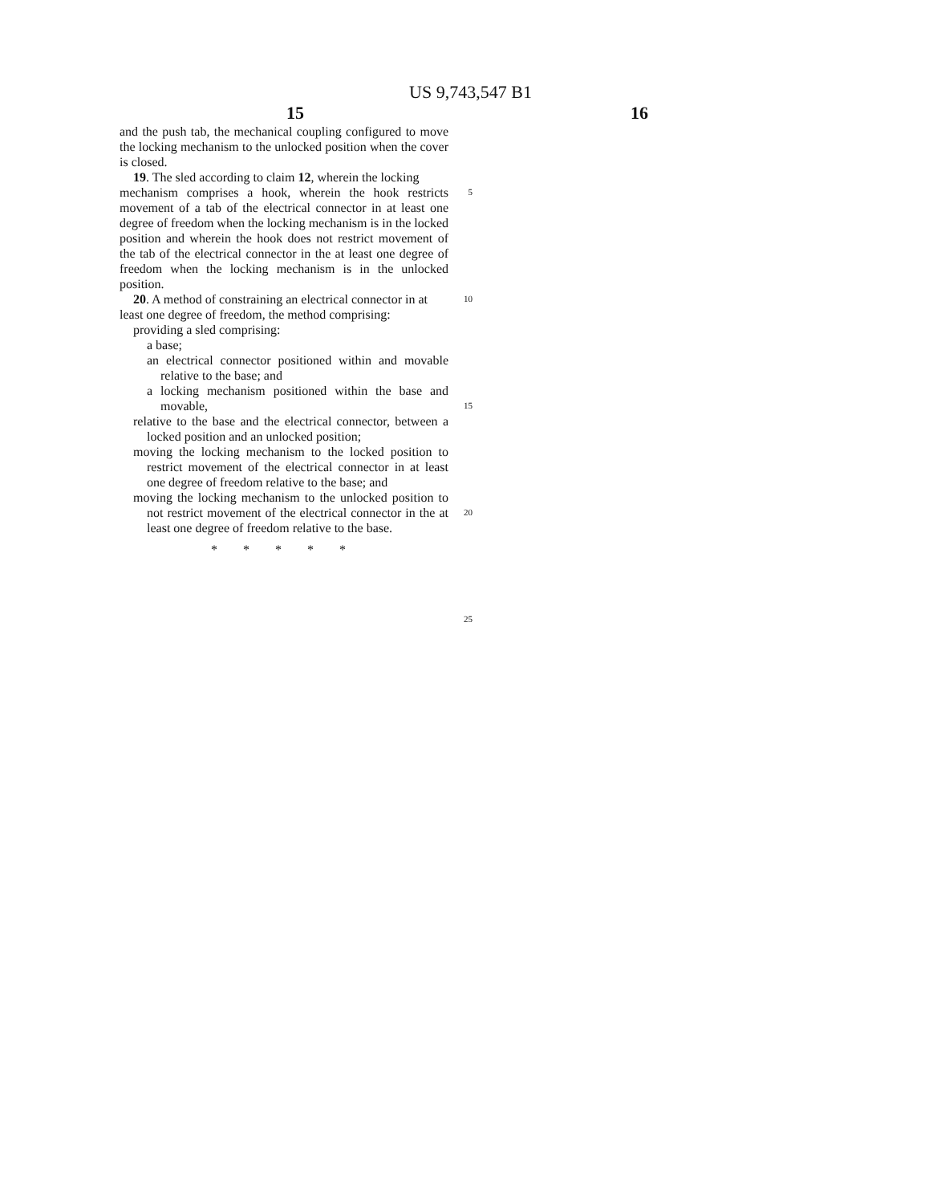US 9,743,547 B1
15 16
and the push tab, the mechanical coupling configured to move the locking mechanism to the unlocked position when the cover is closed.
19. The sled according to claim 12, wherein the locking
mechanism comprises a hook, wherein the hook restricts movement of a tab of the electrical connector in at least one degree of freedom when the locking mechanism is in the locked position and wherein the hook does not restrict movement of the tab of the electrical connector in the at least one degree of freedom when the locking mechanism is in the unlocked position.
20. A method of constraining an electrical connector in at
least one degree of freedom, the method comprising:
providing a sled comprising:
a base;
an electrical connector positioned within and movable relative to the base; and
a locking mechanism positioned within the base and movable,
relative to the base and the electrical connector, between a locked position and an unlocked position;
moving the locking mechanism to the locked position to restrict movement of the electrical connector in at least one degree of freedom relative to the base; and
moving the locking mechanism to the unlocked position to not restrict movement of the electrical connector in the at least one degree of freedom relative to the base.
* * * * *
5
10
15
20
25